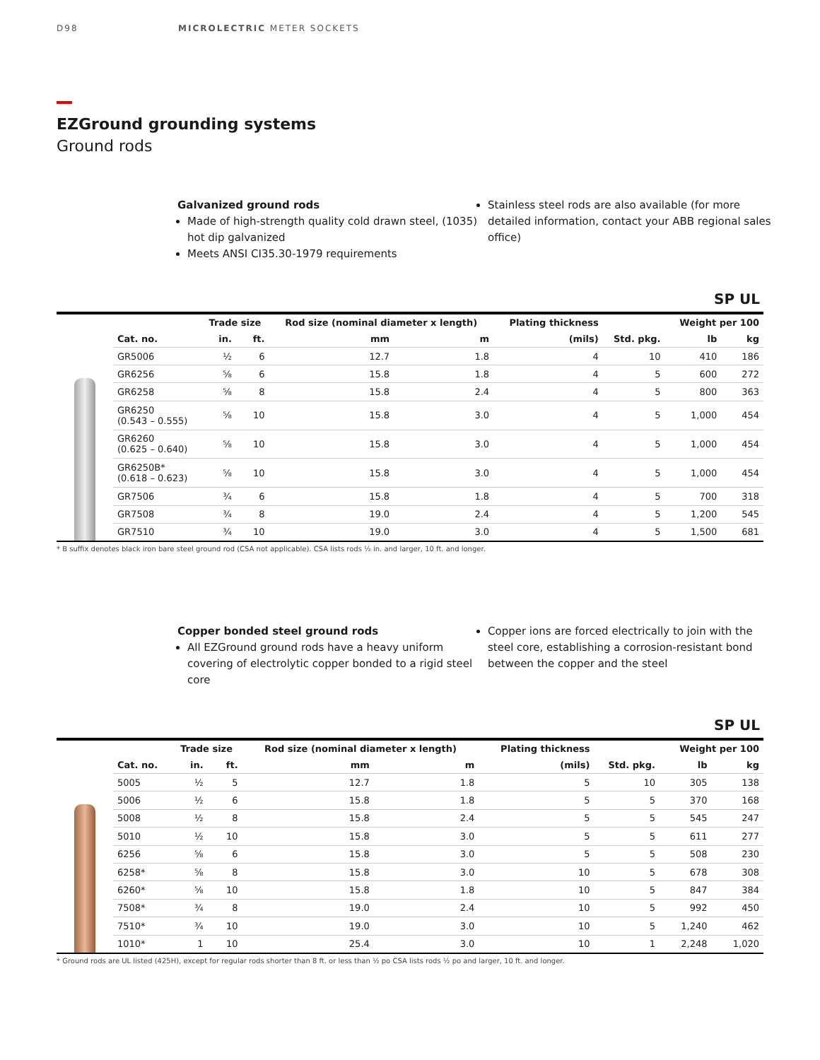D98 MICROLECTRIC METER SOCKETS
EZGround grounding systems
Ground rods
Galvanized ground rods
Made of high-strength quality cold drawn steel, (1035) hot dip galvanized
Meets ANSI CI35.30-1979 requirements
Stainless steel rods are also available (for more detailed information, contact your ABB regional sales office)
SP UL
| | Trade size | | Rod size (nominal diameter x length) | | Plating thickness | | Weight per 100 | |
| --- | --- | --- | --- | --- | --- | --- | --- | --- |
| Cat. no. | in. | ft. | mm | m | (mils) | Std. pkg. | lb | kg |
| GR5006 | ½ | 6 | 12.7 | 1.8 | 4 | 10 | 410 | 186 |
| GR6256 | ⅝ | 6 | 15.8 | 1.8 | 4 | 5 | 600 | 272 |
| GR6258 | ⅝ | 8 | 15.8 | 2.4 | 4 | 5 | 800 | 363 |
| GR6250 (0.543 – 0.555) | ⅝ | 10 | 15.8 | 3.0 | 4 | 5 | 1,000 | 454 |
| GR6260 (0.625 – 0.640) | ⅝ | 10 | 15.8 | 3.0 | 4 | 5 | 1,000 | 454 |
| GR6250B* (0.618 – 0.623) | ⅝ | 10 | 15.8 | 3.0 | 4 | 5 | 1,000 | 454 |
| GR7506 | ¾ | 6 | 15.8 | 1.8 | 4 | 5 | 700 | 318 |
| GR7508 | ¾ | 8 | 19.0 | 2.4 | 4 | 5 | 1,200 | 545 |
| GR7510 | ¾ | 10 | 19.0 | 3.0 | 4 | 5 | 1,500 | 681 |
* B suffix denotes black iron bare steel ground rod (CSA not applicable). CSA lists rods ½ in. and larger, 10 ft. and longer.
Copper bonded steel ground rods
All EZGround ground rods have a heavy uniform covering of electrolytic copper bonded to a rigid steel core
Copper ions are forced electrically to join with the steel core, establishing a corrosion-resistant bond between the copper and the steel
SP UL
| | Trade size | | Rod size (nominal diameter x length) | | Plating thickness | | Weight per 100 | |
| --- | --- | --- | --- | --- | --- | --- | --- | --- |
| Cat. no. | in. | ft. | mm | m | (mils) | Std. pkg. | lb | kg |
| 5005 | ½ | 5 | 12.7 | 1.8 | 5 | 10 | 305 | 138 |
| 5006 | ½ | 6 | 15.8 | 1.8 | 5 | 5 | 370 | 168 |
| 5008 | ½ | 8 | 15.8 | 2.4 | 5 | 5 | 545 | 247 |
| 5010 | ½ | 10 | 15.8 | 3.0 | 5 | 5 | 611 | 277 |
| 6256 | ⅝ | 6 | 15.8 | 3.0 | 5 | 5 | 508 | 230 |
| 6258* | ⅝ | 8 | 15.8 | 3.0 | 10 | 5 | 678 | 308 |
| 6260* | ⅝ | 10 | 15.8 | 1.8 | 10 | 5 | 847 | 384 |
| 7508* | ¾ | 8 | 19.0 | 2.4 | 10 | 5 | 992 | 450 |
| 7510* | ¾ | 10 | 19.0 | 3.0 | 10 | 5 | 1,240 | 462 |
| 1010* | 1 | 10 | 25.4 | 3.0 | 10 | 1 | 2,248 | 1,020 |
* Ground rods are UL listed (425H), except for regular rods shorter than 8 ft. or less than ½ po CSA lists rods ½ po and larger, 10 ft. and longer.